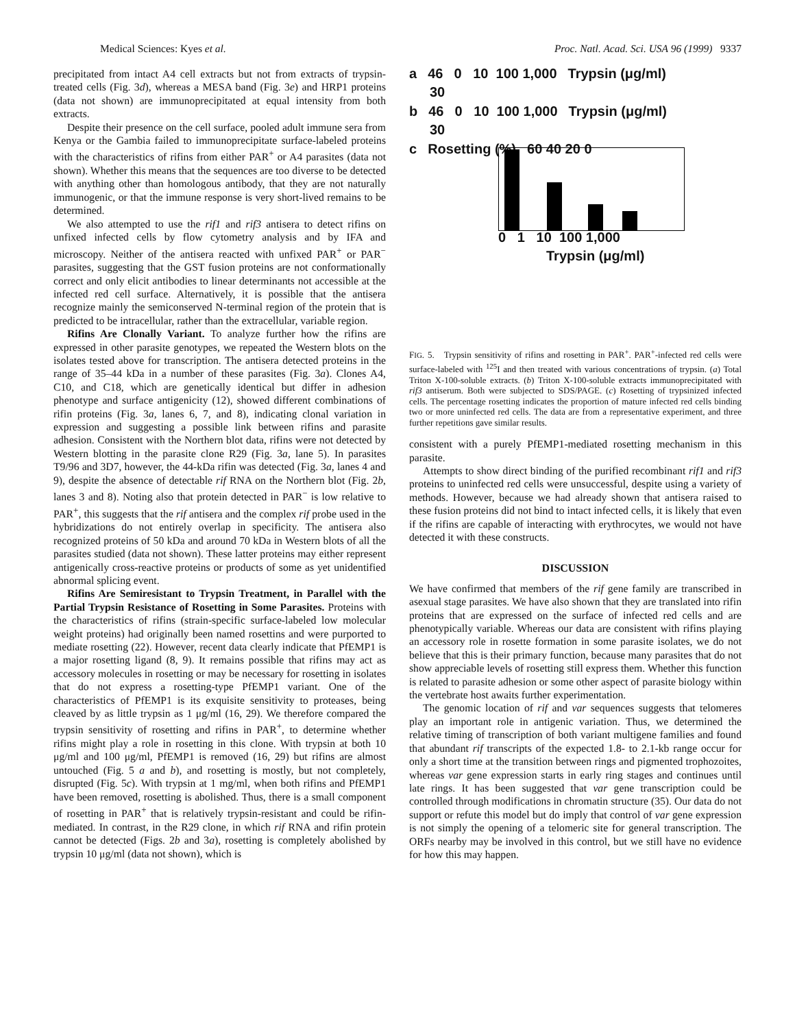Medical Sciences: Kyes et al. Proc. Natl. Acad. Sci. USA 96 (1999) 9337
precipitated from intact A4 cell extracts but not from extracts of trypsin-treated cells (Fig. 3d), whereas a MESA band (Fig. 3e) and HRP1 proteins (data not shown) are immunoprecipitated at equal intensity from both extracts.
Despite their presence on the cell surface, pooled adult immune sera from Kenya or the Gambia failed to immunoprecipitate surface-labeled proteins with the characteristics of rifins from either PAR<sup>+</sup> or A4 parasites (data not shown). Whether this means that the sequences are too diverse to be detected with anything other than homologous antibody, that they are not naturally immunogenic, or that the immune response is very short-lived remains to be determined.
We also attempted to use the rif1 and rif3 antisera to detect rifins on unfixed infected cells by flow cytometry analysis and by IFA and microscopy. Neither of the antisera reacted with unfixed PAR<sup>+</sup> or PAR<sup>−</sup> parasites, suggesting that the GST fusion proteins are not conformationally correct and only elicit antibodies to linear determinants not accessible at the infected red cell surface. Alternatively, it is possible that the antisera recognize mainly the semiconserved N-terminal region of the protein that is predicted to be intracellular, rather than the extracellular, variable region.
Rifins Are Clonally Variant. To analyze further how the rifins are expressed in other parasite genotypes, we repeated the Western blots on the isolates tested above for transcription. The antisera detected proteins in the range of 35–44 kDa in a number of these parasites (Fig. 3a). Clones A4, C10, and C18, which are genetically identical but differ in adhesion phenotype and surface antigenicity (12), showed different combinations of rifin proteins (Fig. 3a, lanes 6, 7, and 8), indicating clonal variation in expression and suggesting a possible link between rifins and parasite adhesion. Consistent with the Northern blot data, rifins were not detected by Western blotting in the parasite clone R29 (Fig. 3a, lane 5). In parasites T9/96 and 3D7, however, the 44-kDa rifin was detected (Fig. 3a, lanes 4 and 9), despite the absence of detectable rif RNA on the Northern blot (Fig. 2b, lanes 3 and 8). Noting also that protein detected in PAR<sup>−</sup> is low relative to PAR<sup>+</sup>, this suggests that the rif antisera and the complex rif probe used in the hybridizations do not entirely overlap in specificity. The antisera also recognized proteins of 50 kDa and around 70 kDa in Western blots of all the parasites studied (data not shown). These latter proteins may either represent antigenically cross-reactive proteins or products of some as yet unidentified abnormal splicing event.
Rifins Are Semiresistant to Trypsin Treatment, in Parallel with the Partial Trypsin Resistance of Rosetting in Some Parasites. Proteins with the characteristics of rifins (strain-specific surface-labeled low molecular weight proteins) had originally been named rosettins and were purported to mediate rosetting (22). However, recent data clearly indicate that PfEMP1 is a major rosetting ligand (8, 9). It remains possible that rifins may act as accessory molecules in rosetting or may be necessary for rosetting in isolates that do not express a rosetting-type PfEMP1 variant. One of the characteristics of PfEMP1 is its exquisite sensitivity to proteases, being cleaved by as little trypsin as 1 μg/ml (16, 29). We therefore compared the trypsin sensitivity of rosetting and rifins in PAR<sup>+</sup>, to determine whether rifins might play a role in rosetting in this clone. With trypsin at both 10 μg/ml and 100 μg/ml, PfEMP1 is removed (16, 29) but rifins are almost untouched (Fig. 5 a and b), and rosetting is mostly, but not completely, disrupted (Fig. 5c). With trypsin at 1 mg/ml, when both rifins and PfEMP1 have been removed, rosetting is abolished. Thus, there is a small component of rosetting in PAR<sup>+</sup> that is relatively trypsin-resistant and could be rifin-mediated. In contrast, in the R29 clone, in which rif RNA and rifin protein cannot be detected (Figs. 2b and 3a), rosetting is completely abolished by trypsin 10 μg/ml (data not shown), which is
a 46 0 10 100 1,000 Trypsin (μg/ml)
30
b 46 0 10 100 1,000 Trypsin (μg/ml)
30
c Rosetting (%) 60 40 20 0
0 1 10 100 1,000
Trypsin (μg/ml)
FIG. 5. Trypsin sensitivity of rifins and rosetting in PAR<sup>+</sup>. PAR<sup>+</sup>-infected red cells were surface-labeled with <sup>125</sup>I and then treated with various concentrations of trypsin. (a) Total Triton X-100-soluble extracts. (b) Triton X-100-soluble extracts immunoprecipitated with rif3 antiserum. Both were subjected to SDS/PAGE. (c) Rosetting of trypsinized infected cells. The percentage rosetting indicates the proportion of mature infected red cells binding two or more uninfected red cells. The data are from a representative experiment, and three further repetitions gave similar results.
consistent with a purely PfEMP1-mediated rosetting mechanism in this parasite.
Attempts to show direct binding of the purified recombinant rif1 and rif3 proteins to uninfected red cells were unsuccessful, despite using a variety of methods. However, because we had already shown that antisera raised to these fusion proteins did not bind to intact infected cells, it is likely that even if the rifins are capable of interacting with erythrocytes, we would not have detected it with these constructs.
DISCUSSION
We have confirmed that members of the rif gene family are transcribed in asexual stage parasites. We have also shown that they are translated into rifin proteins that are expressed on the surface of infected red cells and are phenotypically variable. Whereas our data are consistent with rifins playing an accessory role in rosette formation in some parasite isolates, we do not believe that this is their primary function, because many parasites that do not show appreciable levels of rosetting still express them. Whether this function is related to parasite adhesion or some other aspect of parasite biology within the vertebrate host awaits further experimentation.
The genomic location of rif and var sequences suggests that telomeres play an important role in antigenic variation. Thus, we determined the relative timing of transcription of both variant multigene families and found that abundant rif transcripts of the expected 1.8- to 2.1-kb range occur for only a short time at the transition between rings and pigmented trophozoites, whereas var gene expression starts in early ring stages and continues until late rings. It has been suggested that var gene transcription could be controlled through modifications in chromatin structure (35). Our data do not support or refute this model but do imply that control of var gene expression is not simply the opening of a telomeric site for general transcription. The ORFs nearby may be involved in this control, but we still have no evidence for how this may happen.